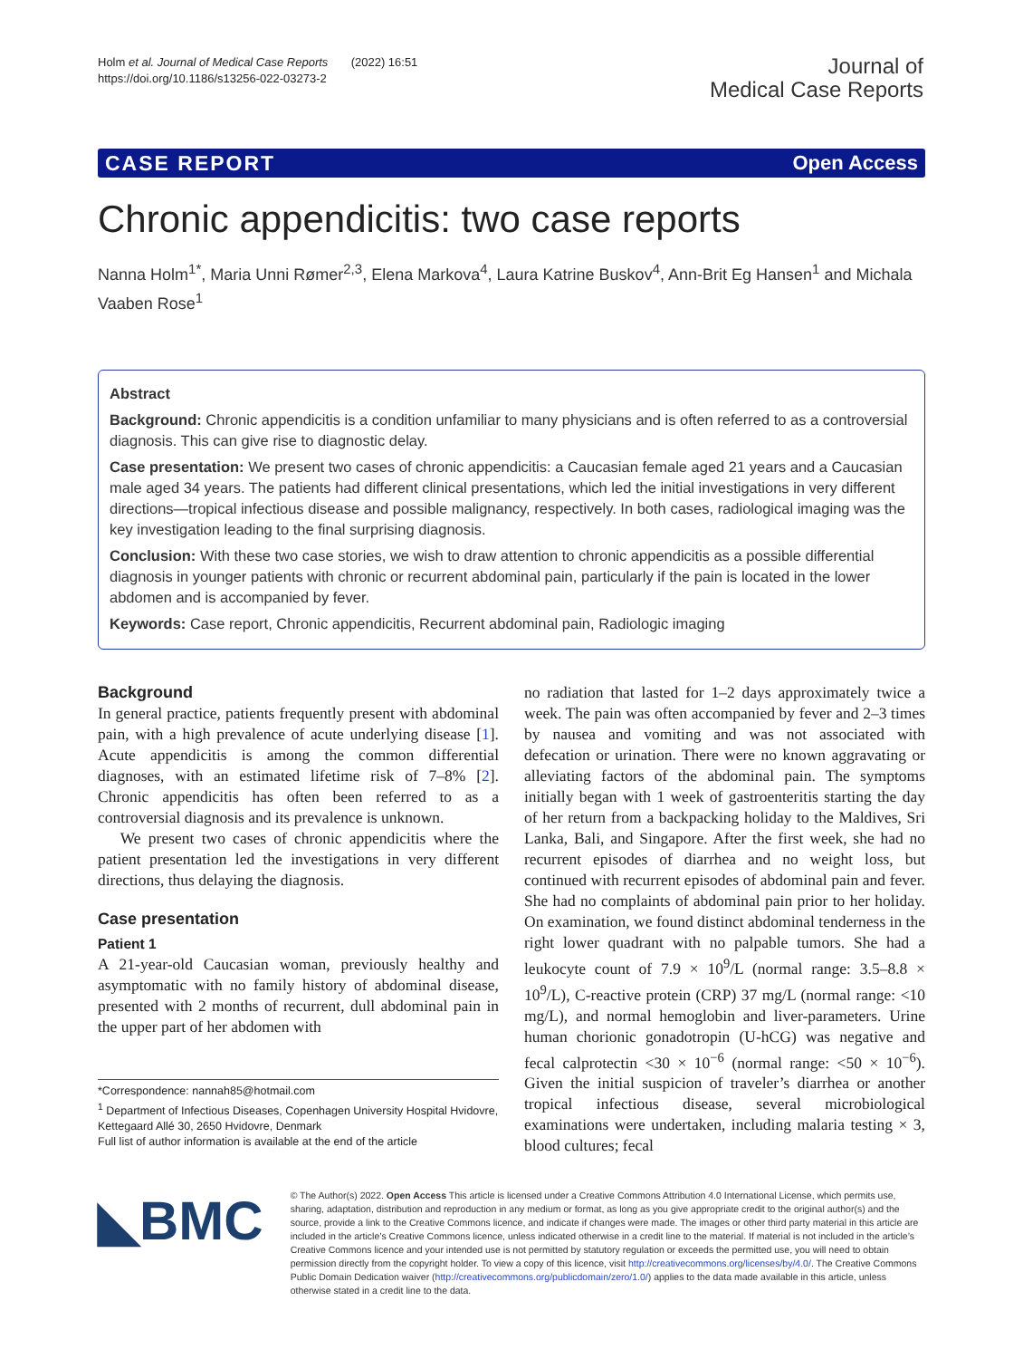Holm et al. Journal of Medical Case Reports (2022) 16:51
https://doi.org/10.1186/s13256-022-03273-2
Journal of
Medical Case Reports
CASE REPORT Open Access
Chronic appendicitis: two case reports
Nanna Holm<sup>1*</sup>, Maria Unni Rømer<sup>2,3</sup>, Elena Markova<sup>4</sup>, Laura Katrine Buskov<sup>4</sup>, Ann‑Brit Eg Hansen<sup>1</sup> and Michala Vaaben Rose<sup>1</sup>
Abstract
Background: Chronic appendicitis is a condition unfamiliar to many physicians and is often referred to as a controversial diagnosis. This can give rise to diagnostic delay.
Case presentation: We present two cases of chronic appendicitis: a Caucasian female aged 21 years and a Caucasian male aged 34 years. The patients had different clinical presentations, which led the initial investigations in very different directions—tropical infectious disease and possible malignancy, respectively. In both cases, radiological imaging was the key investigation leading to the final surprising diagnosis.
Conclusion: With these two case stories, we wish to draw attention to chronic appendicitis as a possible differential diagnosis in younger patients with chronic or recurrent abdominal pain, particularly if the pain is located in the lower abdomen and is accompanied by fever.
Keywords: Case report, Chronic appendicitis, Recurrent abdominal pain, Radiologic imaging
Background
In general practice, patients frequently present with abdominal pain, with a high prevalence of acute underlying disease [1]. Acute appendicitis is among the common differential diagnoses, with an estimated lifetime risk of 7–8% [2]. Chronic appendicitis has often been referred to as a controversial diagnosis and its prevalence is unknown.
We present two cases of chronic appendicitis where the patient presentation led the investigations in very different directions, thus delaying the diagnosis.
Case presentation
Patient 1
A 21-year-old Caucasian woman, previously healthy and asymptomatic with no family history of abdominal disease, presented with 2 months of recurrent, dull abdominal pain in the upper part of her abdomen with
*Correspondence: nannah85@hotmail.com
<sup>1</sup> Department of Infectious Diseases, Copenhagen University Hospital Hvidovre, Kettegaard Allé 30, 2650 Hvidovre, Denmark
Full list of author information is available at the end of the article
no radiation that lasted for 1–2 days approximately twice a week. The pain was often accompanied by fever and 2–3 times by nausea and vomiting and was not associated with defecation or urination. There were no known aggravating or alleviating factors of the abdominal pain. The symptoms initially began with 1 week of gastroenteritis starting the day of her return from a backpacking holiday to the Maldives, Sri Lanka, Bali, and Singapore. After the first week, she had no recurrent episodes of diarrhea and no weight loss, but continued with recurrent episodes of abdominal pain and fever. She had no complaints of abdominal pain prior to her holiday. On examination, we found distinct abdominal tenderness in the right lower quadrant with no palpable tumors. She had a leukocyte count of 7.9 × 10<sup>9</sup>/L (normal range: 3.5–8.8 × 10<sup>9</sup>/L), C-reactive protein (CRP) 37 mg/L (normal range: <10 mg/L), and normal hemoglobin and liver-parameters. Urine human chorionic gonadotropin (U-hCG) was negative and fecal calprotectin <30 × 10<sup>−6</sup> (normal range: <50 × 10<sup>−6</sup>). Given the initial suspicion of traveler’s diarrhea or another tropical infectious disease, several microbiological examinations were undertaken, including malaria testing × 3, blood cultures; fecal
◣BMC
© The Author(s) 2022. Open Access This article is licensed under a Creative Commons Attribution 4.0 International License, which permits use, sharing, adaptation, distribution and reproduction in any medium or format, as long as you give appropriate credit to the original author(s) and the source, provide a link to the Creative Commons licence, and indicate if changes were made. The images or other third party material in this article are included in the article’s Creative Commons licence, unless indicated otherwise in a credit line to the material. If material is not included in the article’s Creative Commons licence and your intended use is not permitted by statutory regulation or exceeds the permitted use, you will need to obtain permission directly from the copyright holder. To view a copy of this licence, visit http://creativecommons.org/licenses/by/4.0/. The Creative Commons Public Domain Dedication waiver (http://creativecommons.org/publicdomain/zero/1.0/) applies to the data made available in this article, unless otherwise stated in a credit line to the data.